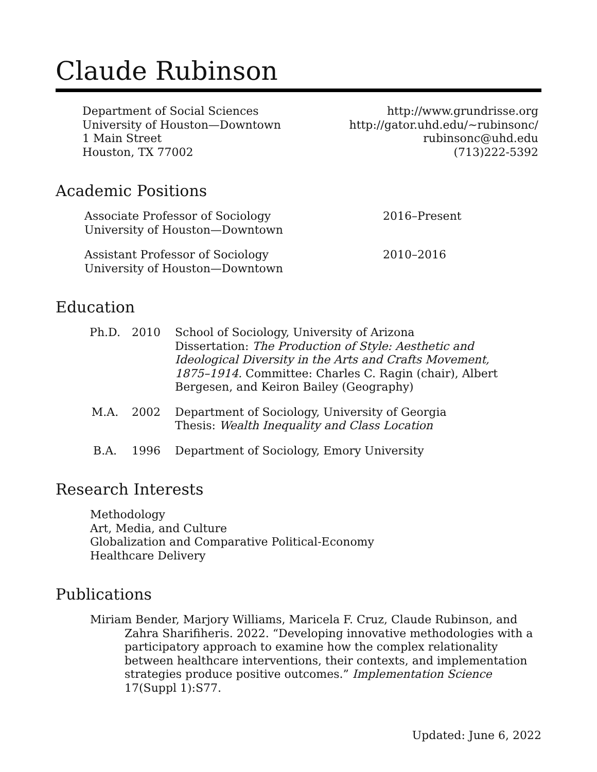Claude Rubinson
Department of Social Sciences
University of Houston—Downtown
1 Main Street
Houston, TX 77002
http://www.grundrisse.org
http://gator.uhd.edu/~rubinsonc/
rubinsonc@uhd.edu
(713)222-5392
Academic Positions
Associate Professor of Sociology
University of Houston—Downtown
2016–Present
Assistant Professor of Sociology
University of Houston—Downtown
2010–2016
Education
Ph.D. 2010 School of Sociology, University of Arizona
Dissertation: The Production of Style: Aesthetic and Ideological Diversity in the Arts and Crafts Movement, 1875–1914. Committee: Charles C. Ragin (chair), Albert Bergesen, and Keiron Bailey (Geography)
M.A. 2002 Department of Sociology, University of Georgia
Thesis: Wealth Inequality and Class Location
B.A. 1996 Department of Sociology, Emory University
Research Interests
Methodology
Art, Media, and Culture
Globalization and Comparative Political-Economy
Healthcare Delivery
Publications
Miriam Bender, Marjory Williams, Maricela F. Cruz, Claude Rubinson, and Zahra Sharifiheris. 2022. “Developing innovative methodologies with a participatory approach to examine how the complex relationality between healthcare interventions, their contexts, and implementation strategies produce positive outcomes.” Implementation Science 17(Suppl 1):S77.
Updated: June 6, 2022